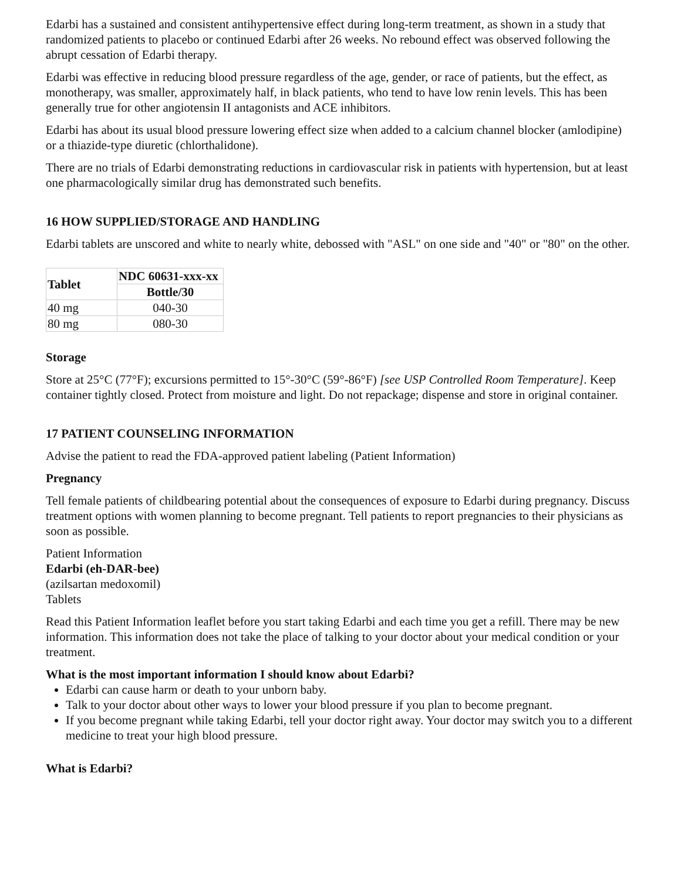Edarbi has a sustained and consistent antihypertensive effect during long-term treatment, as shown in a study that randomized patients to placebo or continued Edarbi after 26 weeks. No rebound effect was observed following the abrupt cessation of Edarbi therapy.
Edarbi was effective in reducing blood pressure regardless of the age, gender, or race of patients, but the effect, as monotherapy, was smaller, approximately half, in black patients, who tend to have low renin levels. This has been generally true for other angiotensin II antagonists and ACE inhibitors.
Edarbi has about its usual blood pressure lowering effect size when added to a calcium channel blocker (amlodipine) or a thiazide-type diuretic (chlorthalidone).
There are no trials of Edarbi demonstrating reductions in cardiovascular risk in patients with hypertension, but at least one pharmacologically similar drug has demonstrated such benefits.
16 HOW SUPPLIED/STORAGE AND HANDLING
Edarbi tablets are unscored and white to nearly white, debossed with "ASL" on one side and "40" or "80" on the other.
| Tablet | NDC 60631-xxx-xx |
| --- | --- |
| | Bottle/30 |
| 40 mg | 040-30 |
| 80 mg | 080-30 |
Storage
Store at 25°C (77°F); excursions permitted to 15°-30°C (59°-86°F) [see USP Controlled Room Temperature]. Keep container tightly closed. Protect from moisture and light. Do not repackage; dispense and store in original container.
17 PATIENT COUNSELING INFORMATION
Advise the patient to read the FDA-approved patient labeling (Patient Information)
Pregnancy
Tell female patients of childbearing potential about the consequences of exposure to Edarbi during pregnancy. Discuss treatment options with women planning to become pregnant. Tell patients to report pregnancies to their physicians as soon as possible.
Patient Information
Edarbi (eh-DAR-bee)
(azilsartan medoxomil)
Tablets
Read this Patient Information leaflet before you start taking Edarbi and each time you get a refill. There may be new information. This information does not take the place of talking to your doctor about your medical condition or your treatment.
What is the most important information I should know about Edarbi?
Edarbi can cause harm or death to your unborn baby.
Talk to your doctor about other ways to lower your blood pressure if you plan to become pregnant.
If you become pregnant while taking Edarbi, tell your doctor right away. Your doctor may switch you to a different medicine to treat your high blood pressure.
What is Edarbi?